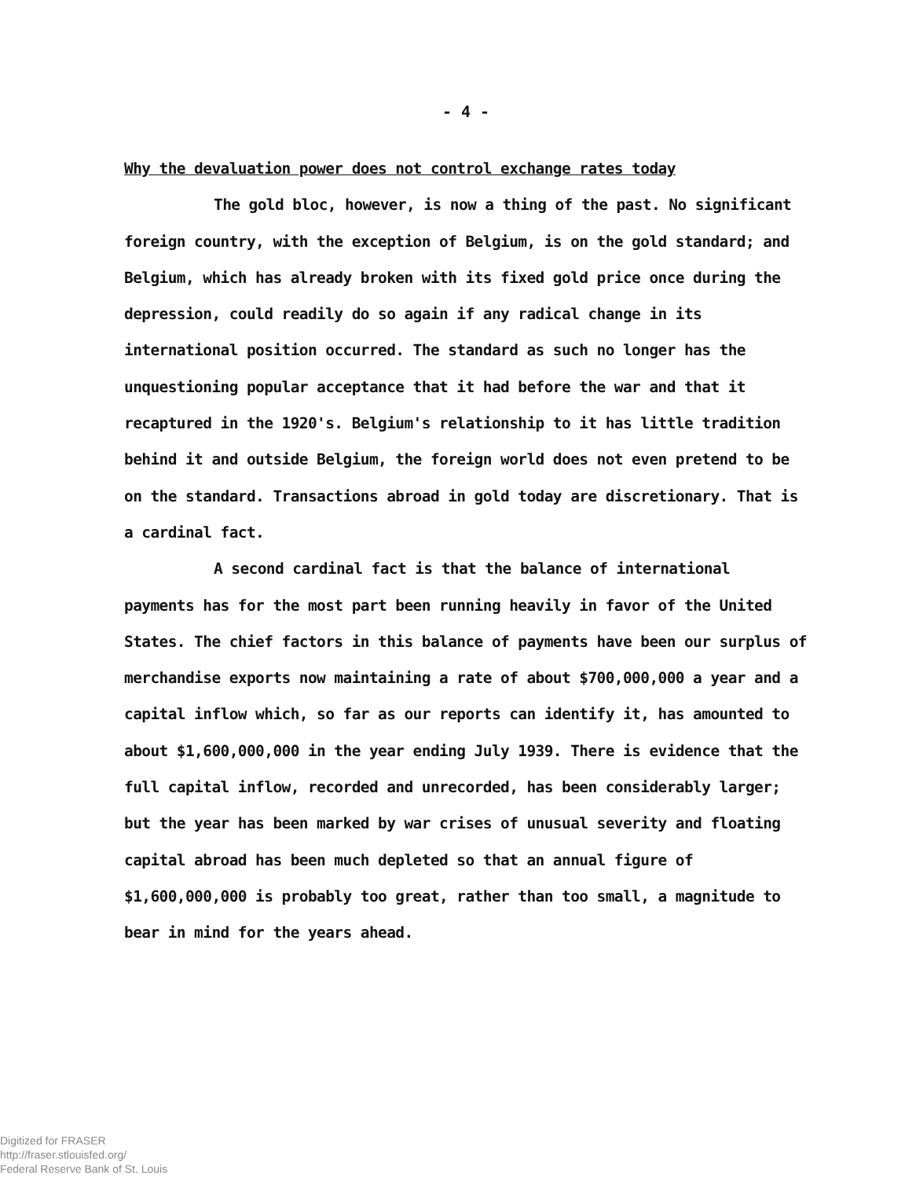- 4 -
Why the devaluation power does not control exchange rates today
The gold bloc, however, is now a thing of the past. No significant foreign country, with the exception of Belgium, is on the gold standard; and Belgium, which has already broken with its fixed gold price once during the depression, could readily do so again if any radical change in its international position occurred. The standard as such no longer has the unquestioning popular acceptance that it had before the war and that it recaptured in the 1920's. Belgium's relationship to it has little tradition behind it and outside Belgium, the foreign world does not even pretend to be on the standard. Transactions abroad in gold today are discretionary. That is a cardinal fact.
A second cardinal fact is that the balance of international payments has for the most part been running heavily in favor of the United States. The chief factors in this balance of payments have been our surplus of merchandise exports now maintaining a rate of about $700,000,000 a year and a capital inflow which, so far as our reports can identify it, has amounted to about $1,600,000,000 in the year ending July 1939. There is evidence that the full capital inflow, recorded and unrecorded, has been considerably larger; but the year has been marked by war crises of unusual severity and floating capital abroad has been much depleted so that an annual figure of $1,600,000,000 is probably too great, rather than too small, a magnitude to bear in mind for the years ahead.
Digitized for FRASER
http://fraser.stlouisfed.org/
Federal Reserve Bank of St. Louis